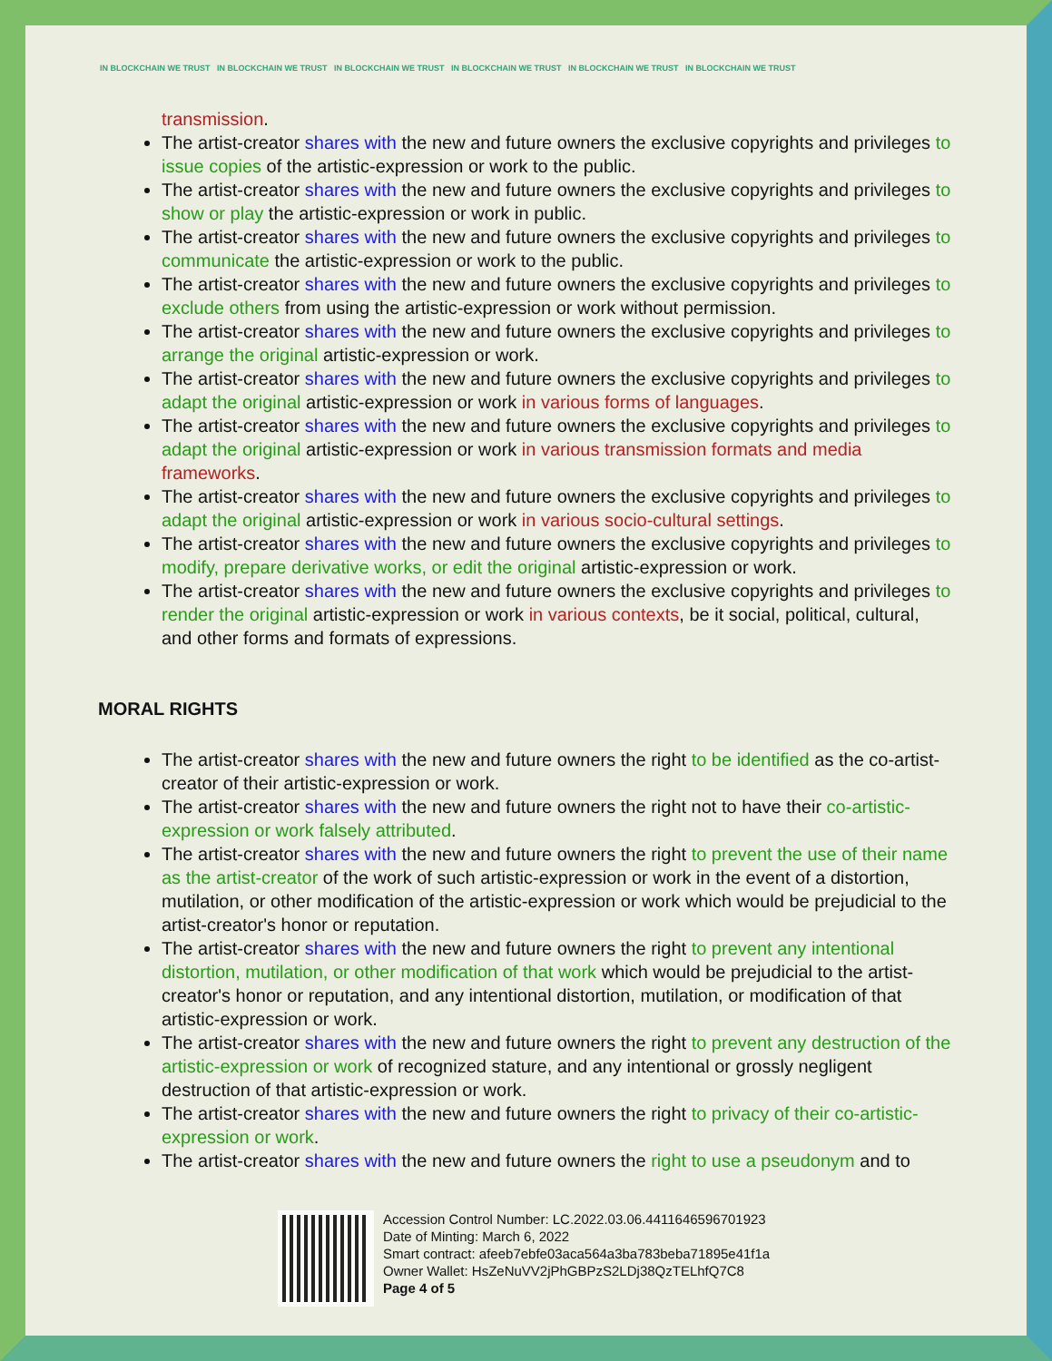IN BLOCKCHAIN WE TRUST IN BLOCKCHAIN WE TRUST IN BLOCKCHAIN WE TRUST IN BLOCKCHAIN WE TRUST IN BLOCKCHAIN WE TRUST IN BLOCKCHAIN WE TRUST
transmission.
The artist-creator shares with the new and future owners the exclusive copyrights and privileges to issue copies of the artistic-expression or work to the public.
The artist-creator shares with the new and future owners the exclusive copyrights and privileges to show or play the artistic-expression or work in public.
The artist-creator shares with the new and future owners the exclusive copyrights and privileges to communicate the artistic-expression or work to the public.
The artist-creator shares with the new and future owners the exclusive copyrights and privileges to exclude others from using the artistic-expression or work without permission.
The artist-creator shares with the new and future owners the exclusive copyrights and privileges to arrange the original artistic-expression or work.
The artist-creator shares with the new and future owners the exclusive copyrights and privileges to adapt the original artistic-expression or work in various forms of languages.
The artist-creator shares with the new and future owners the exclusive copyrights and privileges to adapt the original artistic-expression or work in various transmission formats and media frameworks.
The artist-creator shares with the new and future owners the exclusive copyrights and privileges to adapt the original artistic-expression or work in various socio-cultural settings.
The artist-creator shares with the new and future owners the exclusive copyrights and privileges to modify, prepare derivative works, or edit the original artistic-expression or work.
The artist-creator shares with the new and future owners the exclusive copyrights and privileges to render the original artistic-expression or work in various contexts, be it social, political, cultural, and other forms and formats of expressions.
MORAL RIGHTS
The artist-creator shares with the new and future owners the right to be identified as the co-artist-creator of their artistic-expression or work.
The artist-creator shares with the new and future owners the right not to have their co-artistic-expression or work falsely attributed.
The artist-creator shares with the new and future owners the right to prevent the use of their name as the artist-creator of the work of such artistic-expression or work in the event of a distortion, mutilation, or other modification of the artistic-expression or work which would be prejudicial to the artist-creator's honor or reputation.
The artist-creator shares with the new and future owners the right to prevent any intentional distortion, mutilation, or other modification of that work which would be prejudicial to the artist-creator's honor or reputation, and any intentional distortion, mutilation, or modification of that artistic-expression or work.
The artist-creator shares with the new and future owners the right to prevent any destruction of the artistic-expression or work of recognized stature, and any intentional or grossly negligent destruction of that artistic-expression or work.
The artist-creator shares with the new and future owners the right to privacy of their co-artistic-expression or work.
The artist-creator shares with the new and future owners the right to use a pseudonym and to
Accession Control Number: LC.2022.03.06.4411646596701923
Date of Minting: March 6, 2022
Smart contract: afeeb7ebfe03aca564a3ba783beba71895e41f1a
Owner Wallet: HsZeNuVV2jPhGBPzS2LDj38QzTELhfQ7C8
Page 4 of 5